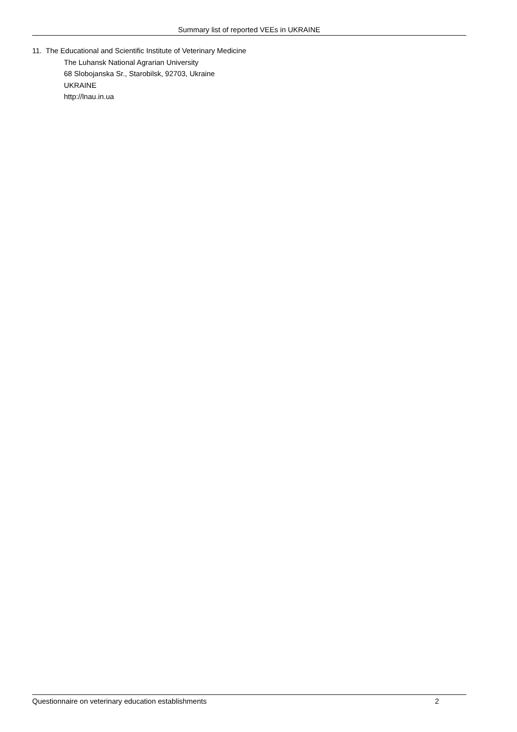Summary list of reported VEEs in UKRAINE
11. The Educational and Scientific Institute of Veterinary Medicine
The Luhansk National Agrarian University
68 Slobojanska Sr., Starobilsk, 92703, Ukraine
UKRAINE
http://lnau.in.ua
Questionnaire on veterinary education establishments 2